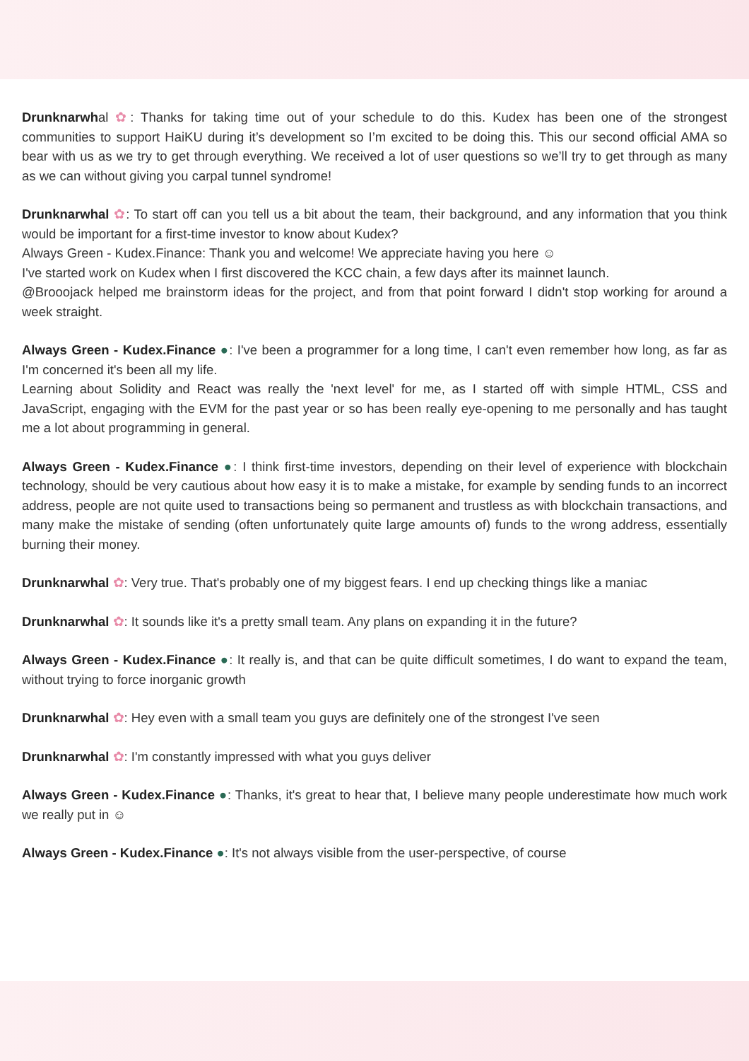Drunknarwhal ✿: Thanks for taking time out of your schedule to do this. Kudex has been one of the strongest communities to support HaiKU during it’s development so I’m excited to be doing this. This our second official AMA so bear with us as we try to get through everything. We received a lot of user questions so we’ll try to get through as many as we can without giving you carpal tunnel syndrome!
Drunknarwhal ✿: To start off can you tell us a bit about the team, their background, and any information that you think would be important for a first-time investor to know about Kudex?
Always Green - Kudex.Finance: Thank you and welcome! We appreciate having you here ☺
I've started work on Kudex when I first discovered the KCC chain, a few days after its mainnet launch.
@Brooojack helped me brainstorm ideas for the project, and from that point forward I didn't stop working for around a week straight.
Always Green - Kudex.Finance ●: I've been a programmer for a long time, I can't even remember how long, as far as I'm concerned it's been all my life.
Learning about Solidity and React was really the 'next level' for me, as I started off with simple HTML, CSS and JavaScript, engaging with the EVM for the past year or so has been really eye-opening to me personally and has taught me a lot about programming in general.
Always Green - Kudex.Finance ●: I think first-time investors, depending on their level of experience with blockchain technology, should be very cautious about how easy it is to make a mistake, for example by sending funds to an incorrect address, people are not quite used to transactions being so permanent and trustless as with blockchain transactions, and many make the mistake of sending (often unfortunately quite large amounts of) funds to the wrong address, essentially burning their money.
Drunknarwhal ✿: Very true. That's probably one of my biggest fears. I end up checking things like a maniac
Drunknarwhal ✿: It sounds like it's a pretty small team. Any plans on expanding it in the future?
Always Green - Kudex.Finance ●: It really is, and that can be quite difficult sometimes, I do want to expand the team, without trying to force inorganic growth
Drunknarwhal ✿: Hey even with a small team you guys are definitely one of the strongest I've seen
Drunknarwhal ✿: I'm constantly impressed with what you guys deliver
Always Green - Kudex.Finance ●: Thanks, it's great to hear that, I believe many people underestimate how much work we really put in ☺
Always Green - Kudex.Finance ●: It's not always visible from the user-perspective, of course